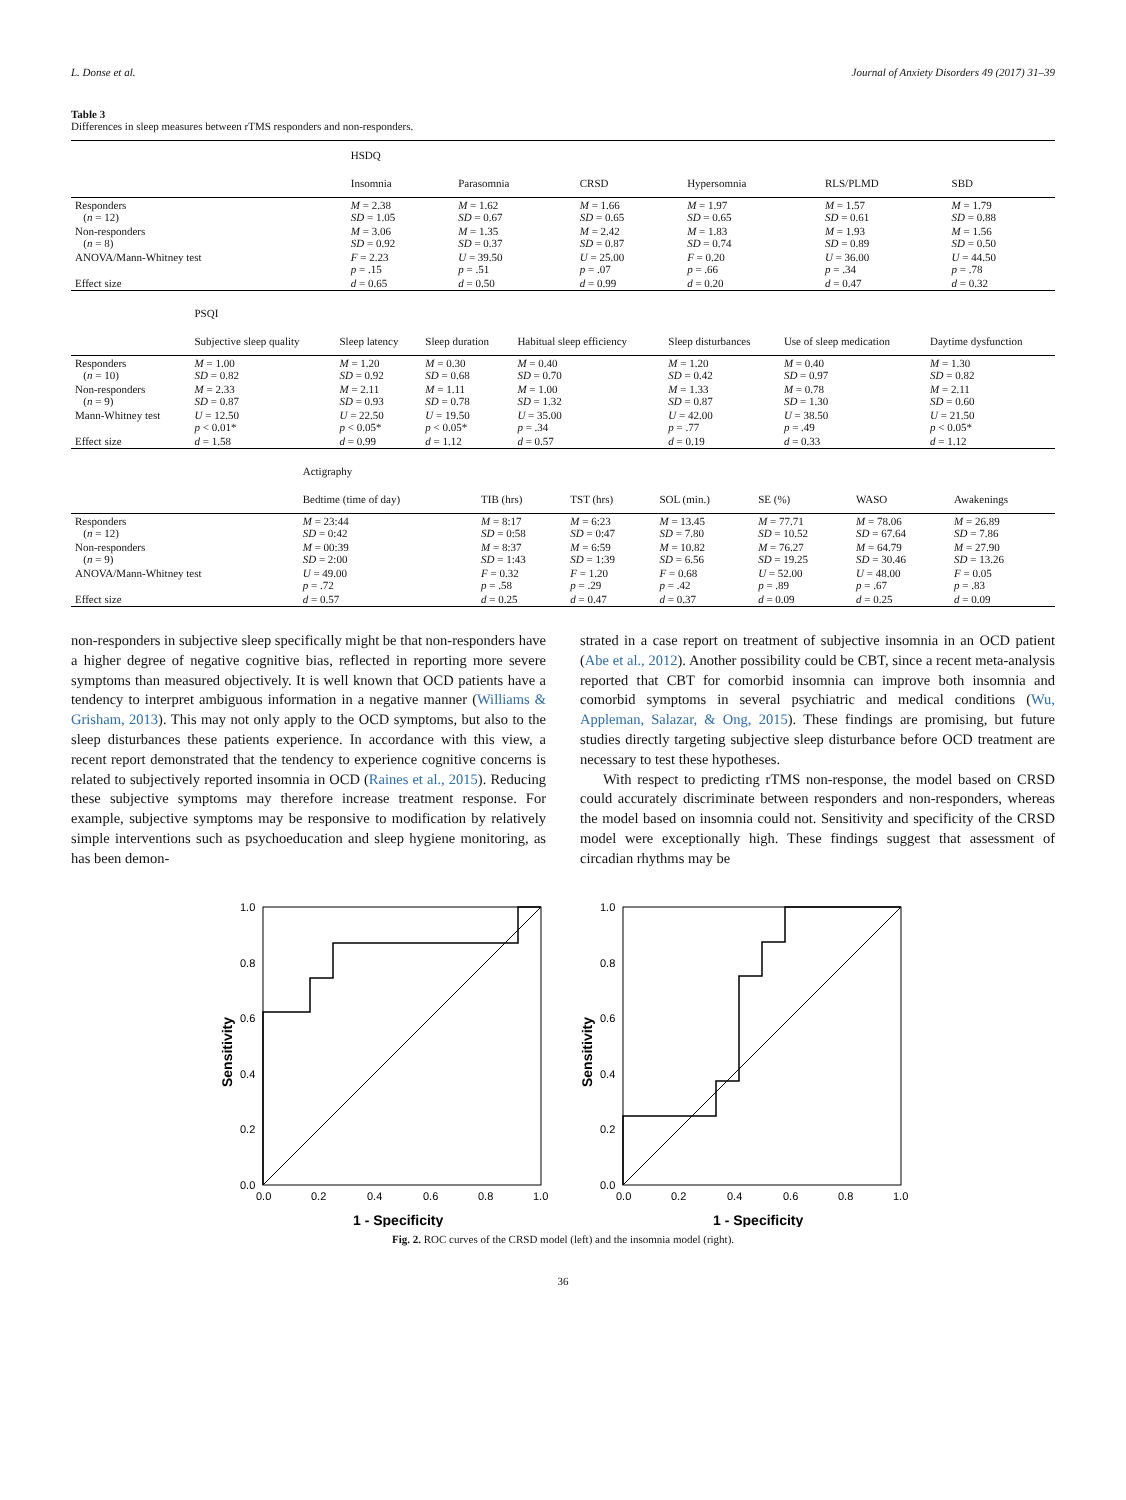L. Donse et al. Journal of Anxiety Disorders 49 (2017) 31–39
Table 3
Differences in sleep measures between rTMS responders and non-responders.
| | HSDQ | | | | | |
| --- | --- | --- | --- | --- | --- | --- |
| | Insomnia | Parasomnia | CRSD | Hypersomnia | RLS/PLMD | SBD |
| Responders ( n = 12) | M = 2.38 SD = 1.05 | M = 1.62 SD = 0.67 | M = 1.66 SD = 0.65 | M = 1.97 SD = 0.65 | M = 1.57 SD = 0.61 | M = 1.79 SD = 0.88 |
| Non-responders ( n = 8) | M = 3.06 SD = 0.92 | M = 1.35 SD = 0.37 | M = 2.42 SD = 0.87 | M = 1.83 SD = 0.74 | M = 1.93 SD = 0.89 | M = 1.56 SD = 0.50 |
| ANOVA/Mann-Whitney test | F = 2.23 p = .15 | U = 39.50 p = .51 | U = 25.00 p = .07 | F = 0.20 p = .66 | U = 36.00 p = .34 | U = 44.50 p = .78 |
| Effect size | d = 0.65 | d = 0.50 | d = 0.99 | d = 0.20 | d = 0.47 | d = 0.32 |
| | PSQI | | | | | | |
| --- | --- | --- | --- | --- | --- | --- | --- |
| | Subjective sleep quality | Sleep latency | Sleep duration | Habitual sleep efficiency | Sleep disturbances | Use of sleep medication | Daytime dysfunction |
| Responders ( n = 10) | M = 1.00 SD = 0.82 | M = 1.20 SD = 0.92 | M = 0.30 SD = 0.68 | M = 0.40 SD = 0.70 | M = 1.20 SD = 0.42 | M = 0.40 SD = 0.97 | M = 1.30 SD = 0.82 |
| Non-responders ( n = 9) | M = 2.33 SD = 0.87 | M = 2.11 SD = 0.93 | M = 1.11 SD = 0.78 | M = 1.00 SD = 1.32 | M = 1.33 SD = 0.87 | M = 0.78 SD = 1.30 | M = 2.11 SD = 0.60 |
| Mann-Whitney test | U = 12.50 p < 0.01* | U = 22.50 p < 0.05* | U = 19.50 p < 0.05* | U = 35.00 p = .34 | U = 42.00 p = .77 | U = 38.50 p = .49 | U = 21.50 p < 0.05* |
| Effect size | d = 1.58 | d = 0.99 | d = 1.12 | d = 0.57 | d = 0.19 | d = 0.33 | d = 1.12 |
| | Actigraphy | | | | | | |
| --- | --- | --- | --- | --- | --- | --- | --- |
| | Bedtime (time of day) | TIB (hrs) | TST (hrs) | SOL (min.) | SE (%) | WASO | Awakenings |
| Responders ( n = 12) | M = 23:44 SD = 0:42 | M = 8:17 SD = 0:58 | M = 6:23 SD = 0:47 | M = 13.45 SD = 7.80 | M = 77.71 SD = 10.52 | M = 78.06 SD = 67.64 | M = 26.89 SD = 7.86 |
| Non-responders ( n = 9) | M = 00:39 SD = 2:00 | M = 8:37 SD = 1:43 | M = 6:59 SD = 1:39 | M = 10.82 SD = 6.56 | M = 76.27 SD = 19.25 | M = 64.79 SD = 30.46 | M = 27.90 SD = 13.26 |
| ANOVA/Mann-Whitney test | U = 49.00 p = .72 | F = 0.32 p = .58 | F = 1.20 p = .29 | F = 0.68 p = .42 | U = 52.00 p = .89 | U = 48.00 p = .67 | F = 0.05 p = .83 |
| Effect size | d = 0.57 | d = 0.25 | d = 0.47 | d = 0.37 | d = 0.09 | d = 0.25 | d = 0.09 |
non-responders in subjective sleep specifically might be that non-responders have a higher degree of negative cognitive bias, reflected in reporting more severe symptoms than measured objectively. It is well known that OCD patients have a tendency to interpret ambiguous information in a negative manner (Williams & Grisham, 2013). This may not only apply to the OCD symptoms, but also to the sleep disturbances these patients experience. In accordance with this view, a recent report demonstrated that the tendency to experience cognitive concerns is related to subjectively reported insomnia in OCD (Raines et al., 2015). Reducing these subjective symptoms may therefore increase treatment response. For example, subjective symptoms may be responsive to modification by relatively simple interventions such as psychoeducation and sleep hygiene monitoring, as has been demon-
strated in a case report on treatment of subjective insomnia in an OCD patient (Abe et al., 2012). Another possibility could be CBT, since a recent meta-analysis reported that CBT for comorbid insomnia can improve both insomnia and comorbid symptoms in several psychiatric and medical conditions (Wu, Appleman, Salazar, & Ong, 2015). These findings are promising, but future studies directly targeting subjective sleep disturbance before OCD treatment are necessary to test these hypotheses.
With respect to predicting rTMS non-response, the model based on CRSD could accurately discriminate between responders and non-responders, whereas the model based on insomnia could not. Sensitivity and specificity of the CRSD model were exceptionally high. These findings suggest that assessment of circadian rhythms may be
0.0
0.2
0.4
0.6
0.8
1.0
0.0
0.2
0.4
0.6
0.8
1.0
1 - Specificity
Sensitivity
0.0
0.2
0.4
0.6
0.8
1.0
0.0
0.2
0.4
0.6
0.8
1.0
1 - Specificity
Sensitivity
Fig. 2. ROC curves of the CRSD model (left) and the insomnia model (right).
36